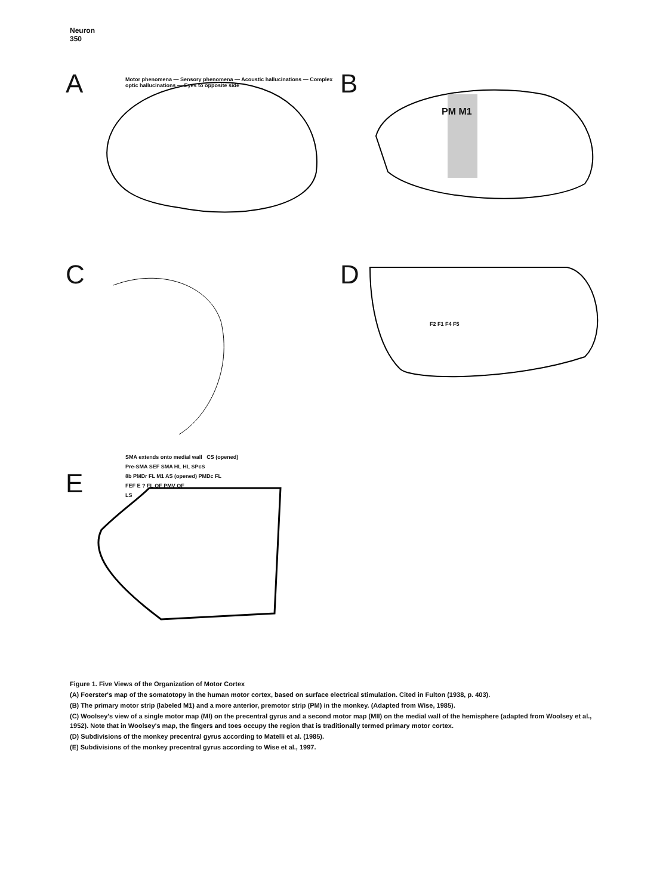Neuron
350
A
Motor phenomena — Sensory phenomena — Acoustic hallucinations — Complex optic hallucinations — Eyes to opposite side
B
PM M1
C
D
F2 F1 F4 F5
E
SMA extends onto medial wall CS (opened)
Pre-SMA SEF SMA HL HL SPcS
8b PMDr FL M1 AS (opened) PMDc FL
FEF E ? FL OF PMV OF
LS
Figure 1. Five Views of the Organization of Motor Cortex
(A) Foerster's map of the somatotopy in the human motor cortex, based on surface electrical stimulation. Cited in Fulton (1938, p. 403).
(B) The primary motor strip (labeled M1) and a more anterior, premotor strip (PM) in the monkey. (Adapted from Wise, 1985).
(C) Woolsey's view of a single motor map (MI) on the precentral gyrus and a second motor map (MII) on the medial wall of the hemisphere (adapted from Woolsey et al., 1952). Note that in Woolsey's map, the fingers and toes occupy the region that is traditionally termed primary motor cortex.
(D) Subdivisions of the monkey precentral gyrus according to Matelli et al. (1985).
(E) Subdivisions of the monkey precentral gyrus according to Wise et al., 1997.